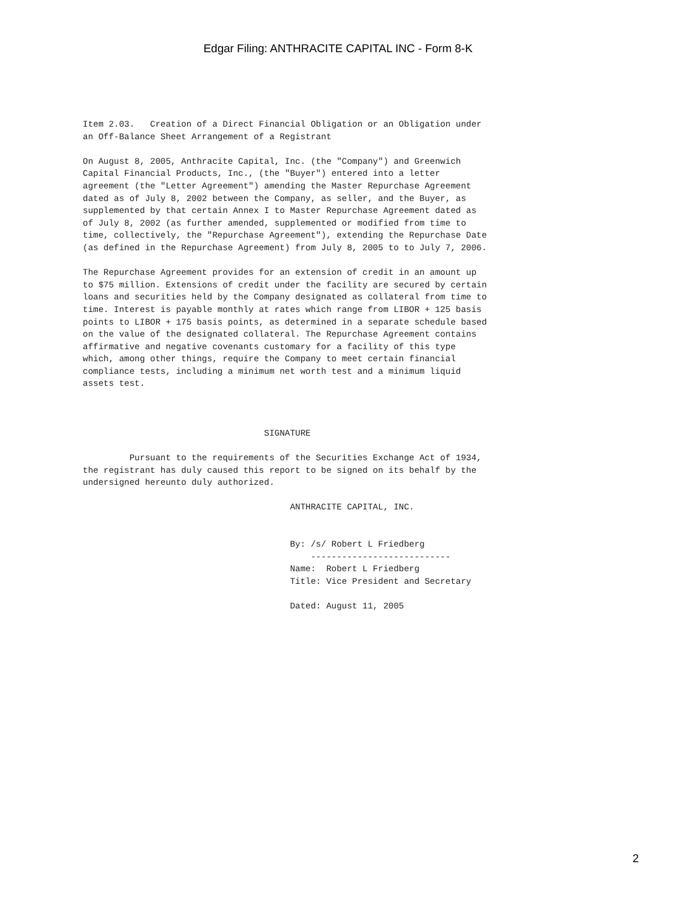Edgar Filing: ANTHRACITE CAPITAL INC - Form 8-K
Item 2.03.   Creation of a Direct Financial Obligation or an Obligation under
an Off-Balance Sheet Arrangement of a Registrant

On August 8, 2005, Anthracite Capital, Inc. (the "Company") and Greenwich
Capital Financial Products, Inc., (the "Buyer") entered into a letter
agreement (the "Letter Agreement") amending the Master Repurchase Agreement
dated as of July 8, 2002 between the Company, as seller, and the Buyer, as
supplemented by that certain Annex I to Master Repurchase Agreement dated as
of July 8, 2002 (as further amended, supplemented or modified from time to
time, collectively, the "Repurchase Agreement"), extending the Repurchase Date
(as defined in the Repurchase Agreement) from July 8, 2005 to to July 7, 2006.

The Repurchase Agreement provides for an extension of credit in an amount up
to $75 million. Extensions of credit under the facility are secured by certain
loans and securities held by the Company designated as collateral from time to
time. Interest is payable monthly at rates which range from LIBOR + 125 basis
points to LIBOR + 175 basis points, as determined in a separate schedule based
on the value of the designated collateral. The Repurchase Agreement contains
affirmative and negative covenants customary for a facility of this type
which, among other things, require the Company to meet certain financial
compliance tests, including a minimum net worth test and a minimum liquid
assets test.



                                   SIGNATURE

         Pursuant to the requirements of the Securities Exchange Act of 1934,
the registrant has duly caused this report to be signed on its behalf by the
undersigned hereunto duly authorized.

                                        ANTHRACITE CAPITAL, INC.


                                        By: /s/ Robert L Friedberg
                                            ---------------------------
                                        Name:  Robert L Friedberg
                                        Title: Vice President and Secretary

                                        Dated: August 11, 2005
2